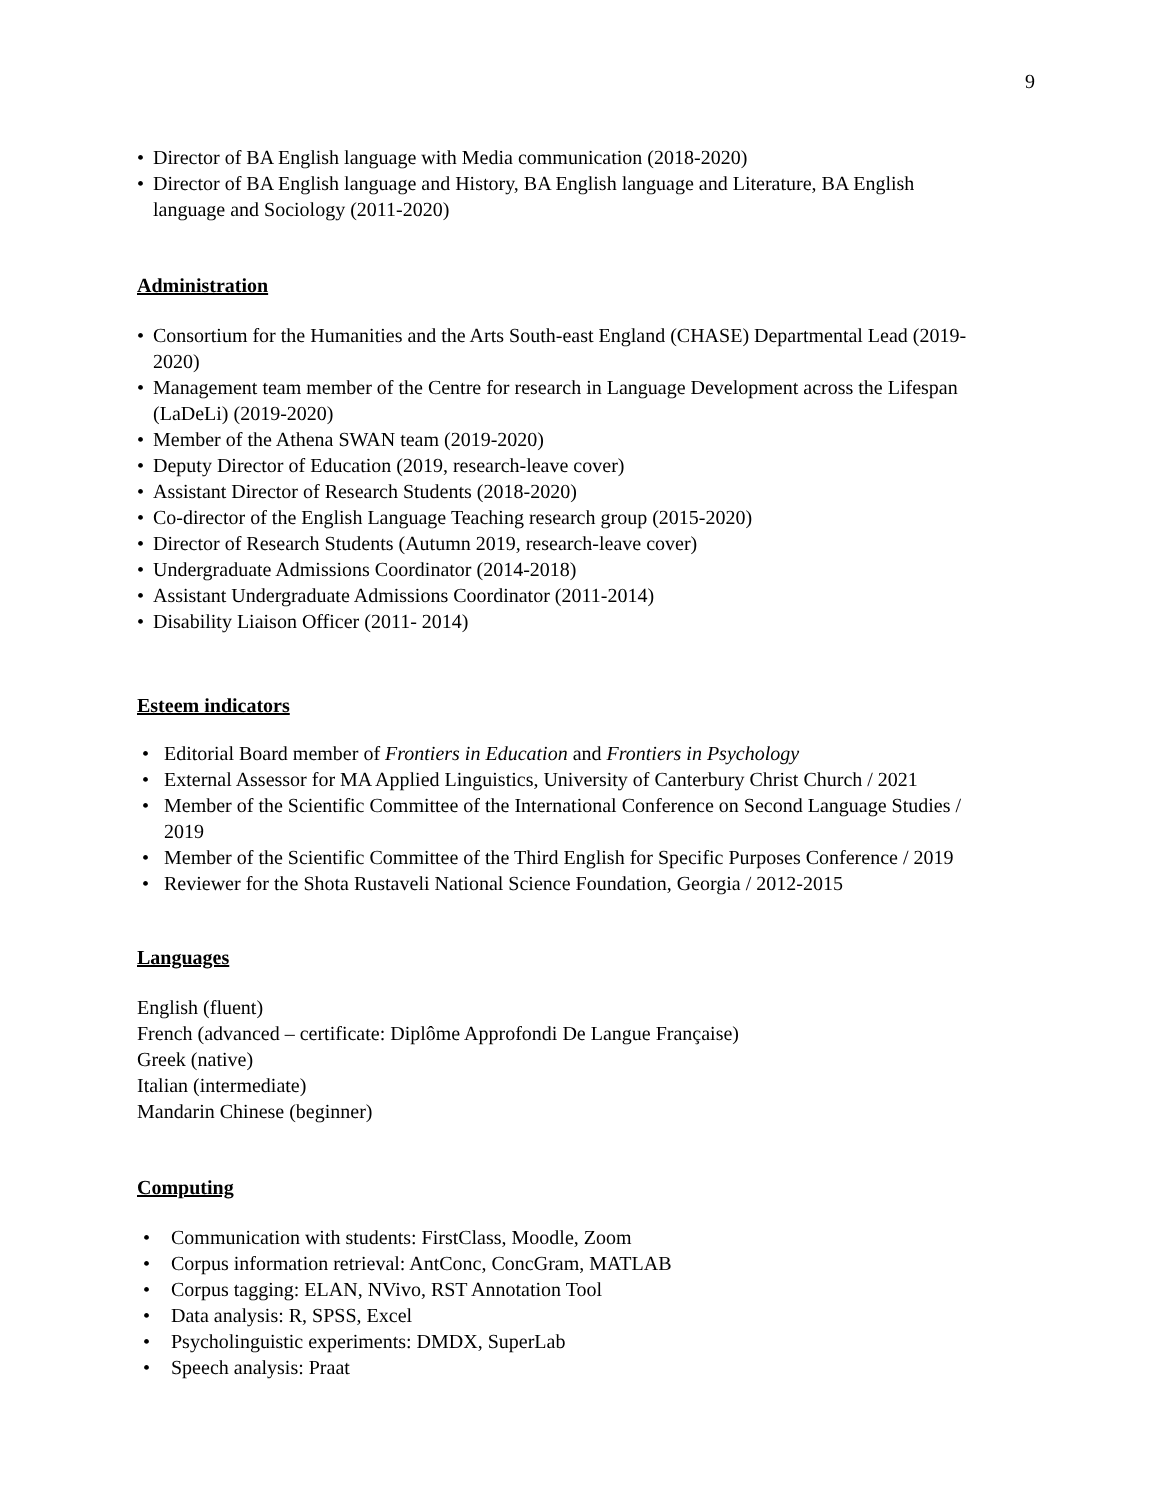9
• Director of BA English language with Media communication (2018-2020)
• Director of BA English language and History, BA English language and Literature, BA English language and Sociology (2011-2020)
Administration
• Consortium for the Humanities and the Arts South-east England (CHASE) Departmental Lead (2019-2020)
• Management team member of the Centre for research in Language Development across the Lifespan (LaDeLi) (2019-2020)
• Member of the Athena SWAN team (2019-2020)
• Deputy Director of Education (2019, research-leave cover)
• Assistant Director of Research Students (2018-2020)
• Co-director of the English Language Teaching research group (2015-2020)
• Director of Research Students (Autumn 2019, research-leave cover)
• Undergraduate Admissions Coordinator (2014-2018)
• Assistant Undergraduate Admissions Coordinator (2011-2014)
• Disability Liaison Officer (2011- 2014)
Esteem indicators
• Editorial Board member of Frontiers in Education and Frontiers in Psychology
• External Assessor for MA Applied Linguistics, University of Canterbury Christ Church / 2021
• Member of the Scientific Committee of the International Conference on Second Language Studies / 2019
• Member of the Scientific Committee of the Third English for Specific Purposes Conference / 2019
• Reviewer for the Shota Rustaveli National Science Foundation, Georgia / 2012-2015
Languages
English (fluent)
French (advanced – certificate: Diplôme Approfondi De Langue Française)
Greek (native)
Italian (intermediate)
Mandarin Chinese (beginner)
Computing
• Communication with students: FirstClass, Moodle, Zoom
• Corpus information retrieval: AntConc, ConcGram, MATLAB
• Corpus tagging: ELAN, NVivo, RST Annotation Tool
• Data analysis: R, SPSS, Excel
• Psycholinguistic experiments: DMDX, SuperLab
• Speech analysis: Praat